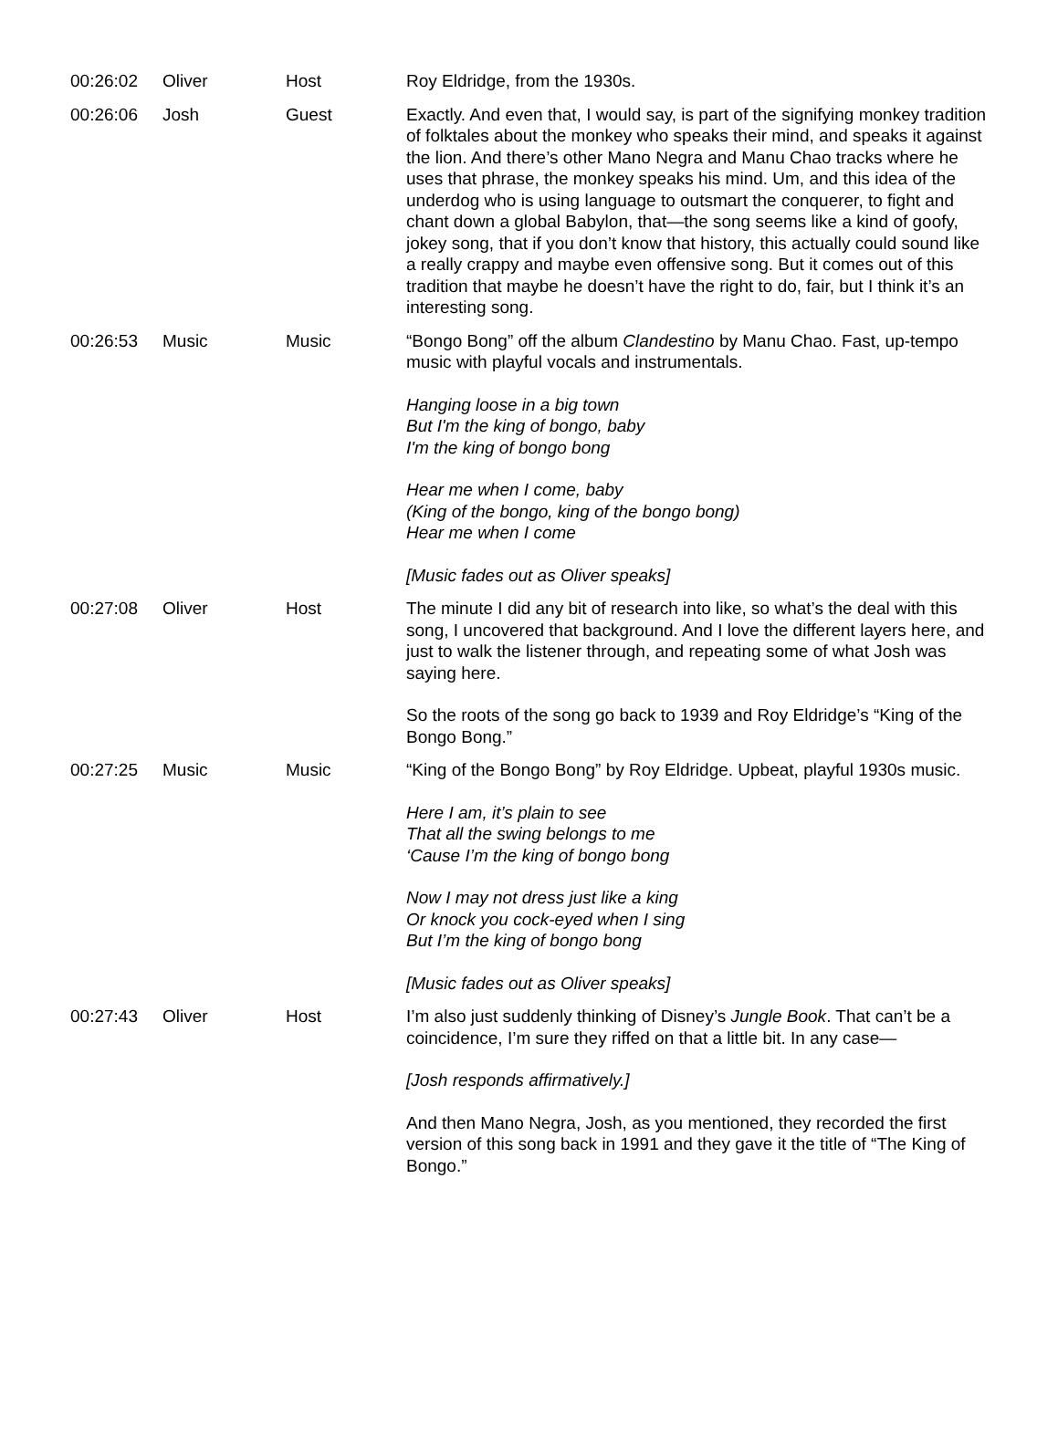| 00:26:02 | Oliver | Host | Roy Eldridge, from the 1930s. |
| 00:26:06 | Josh | Guest | Exactly. And even that, I would say, is part of the signifying monkey tradition of folktales about the monkey who speaks their mind, and speaks it against the lion. And there’s other Mano Negra and Manu Chao tracks where he uses that phrase, the monkey speaks his mind. Um, and this idea of the underdog who is using language to outsmart the conquerer, to fight and chant down a global Babylon, that—the song seems like a kind of goofy, jokey song, that if you don’t know that history, this actually could sound like a really crappy and maybe even offensive song. But it comes out of this tradition that maybe he doesn’t have the right to do, fair, but I think it’s an interesting song. |
| 00:26:53 | Music | Music | “Bongo Bong” off the album Clandestino by Manu Chao. Fast, up-tempo music with playful vocals and instrumentals. Hanging loose in a big town But I'm the king of bongo, baby I'm the king of bongo bong Hear me when I come, baby (King of the bongo, king of the bongo bong) Hear me when I come [Music fades out as Oliver speaks] |
| 00:27:08 | Oliver | Host | The minute I did any bit of research into like, so what’s the deal with this song, I uncovered that background. And I love the different layers here, and just to walk the listener through, and repeating some of what Josh was saying here. So the roots of the song go back to 1939 and Roy Eldridge’s “King of the Bongo Bong.” |
| 00:27:25 | Music | Music | “King of the Bongo Bong” by Roy Eldridge. Upbeat, playful 1930s music. Here I am, it’s plain to see That all the swing belongs to me ‘Cause I’m the king of bongo bong Now I may not dress just like a king Or knock you cock-eyed when I sing But I’m the king of bongo bong [Music fades out as Oliver speaks] |
| 00:27:43 | Oliver | Host | I’m also just suddenly thinking of Disney’s Jungle Book . That can’t be a coincidence, I’m sure they riffed on that a little bit. In any case— [Josh responds affirmatively.] And then Mano Negra, Josh, as you mentioned, they recorded the first version of this song back in 1991 and they gave it the title of “The King of Bongo.” |